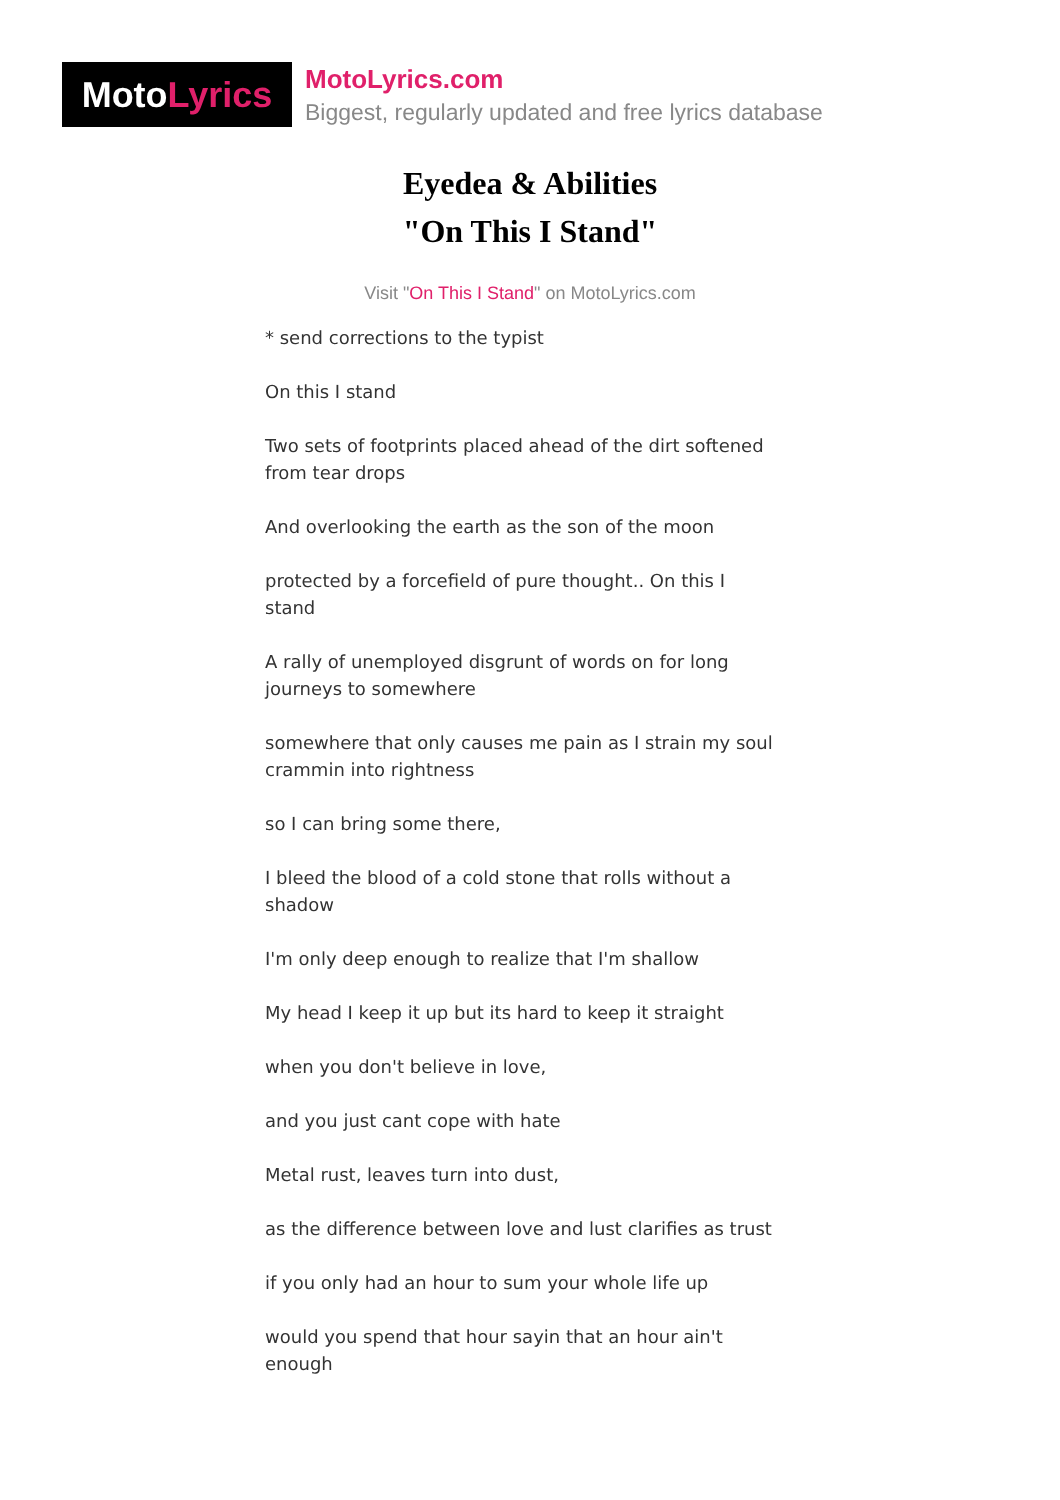Moto Lyrics
MotoLyrics.com
Biggest, regularly updated and free lyrics database
Eyedea & Abilities
"On This I Stand"
Visit "On This I Stand" on MotoLyrics.com
* send corrections to the typist
On this I stand
Two sets of footprints placed ahead of the dirt softened from tear drops
And overlooking the earth as the son of the moon
protected by a forcefield of pure thought.. On this I stand
A rally of unemployed disgrunt of words on for long journeys to somewhere
somewhere that only causes me pain as I strain my soul crammin into rightness
so I can bring some there,
I bleed the blood of a cold stone that rolls without a shadow
I'm only deep enough to realize that I'm shallow
My head I keep it up but its hard to keep it straight
when you don't believe in love,
and you just cant cope with hate
Metal rust, leaves turn into dust,
as the difference between love and lust clarifies as trust
if you only had an hour to sum your whole life up
would you spend that hour sayin that an hour ain't enough